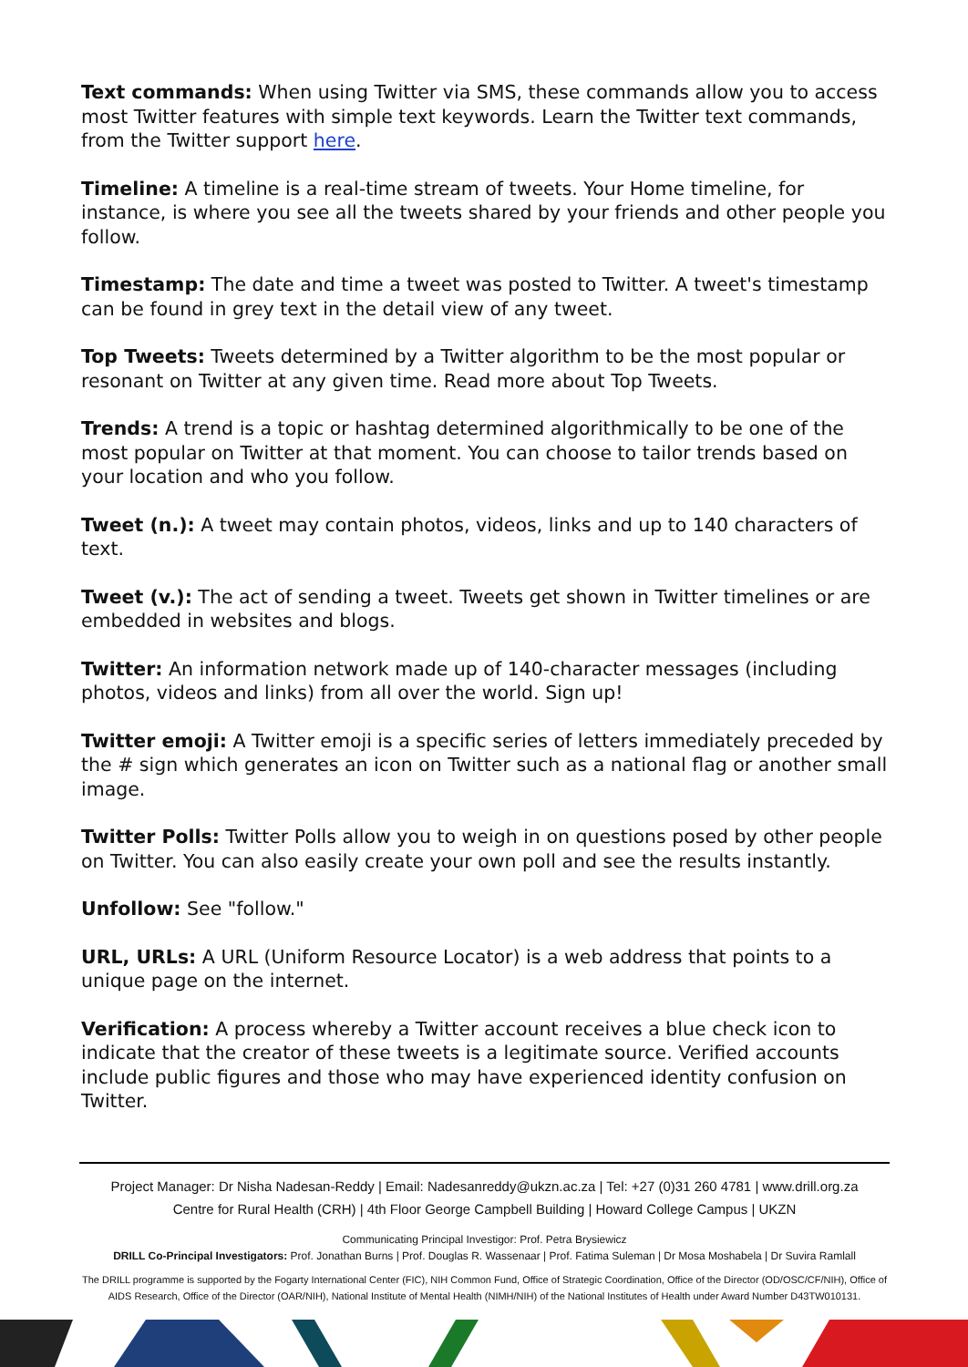Text commands: When using Twitter via SMS, these commands allow you to access most Twitter features with simple text keywords. Learn the Twitter text commands, from the Twitter support here.
Timeline: A timeline is a real-time stream of tweets. Your Home timeline, for instance, is where you see all the tweets shared by your friends and other people you follow.
Timestamp: The date and time a tweet was posted to Twitter. A tweet's timestamp can be found in grey text in the detail view of any tweet.
Top Tweets: Tweets determined by a Twitter algorithm to be the most popular or resonant on Twitter at any given time. Read more about Top Tweets.
Trends: A trend is a topic or hashtag determined algorithmically to be one of the most popular on Twitter at that moment. You can choose to tailor trends based on your location and who you follow.
Tweet (n.): A tweet may contain photos, videos, links and up to 140 characters of text.
Tweet (v.): The act of sending a tweet. Tweets get shown in Twitter timelines or are embedded in websites and blogs.
Twitter: An information network made up of 140-character messages (including photos, videos and links) from all over the world. Sign up!
Twitter emoji: A Twitter emoji is a specific series of letters immediately preceded by the # sign which generates an icon on Twitter such as a national flag or another small image.
Twitter Polls: Twitter Polls allow you to weigh in on questions posed by other people on Twitter. You can also easily create your own poll and see the results instantly.
Unfollow: See "follow."
URL, URLs: A URL (Uniform Resource Locator) is a web address that points to a unique page on the internet.
Verification: A process whereby a Twitter account receives a blue check icon to indicate that the creator of these tweets is a legitimate source. Verified accounts include public figures and those who may have experienced identity confusion on Twitter.
Project Manager: Dr Nisha Nadesan-Reddy | Email: Nadesanreddy@ukzn.ac.za | Tel: +27 (0)31 260 4781 | www.drill.org.za
Centre for Rural Health (CRH) | 4th Floor George Campbell Building | Howard College Campus | UKZN
Communicating Principal Investigor: Prof. Petra Brysiewicz
DRILL Co-Principal Investigators: Prof. Jonathan Burns | Prof. Douglas R. Wassenaar | Prof. Fatima Suleman | Dr Mosa Moshabela | Dr Suvira Ramlall
The DRILL programme is supported by the Fogarty International Center (FIC), NIH Common Fund, Office of Strategic Coordination, Office of the Director (OD/OSC/CF/NIH), Office of AIDS Research, Office of the Director (OAR/NIH), National Institute of Mental Health (NIMH/NIH) of the National Institutes of Health under Award Number D43TW010131.